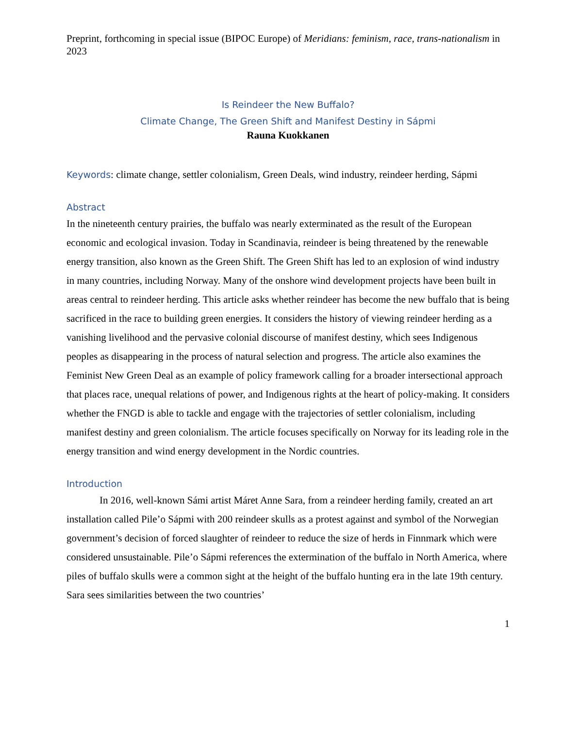Preprint, forthcoming in special issue (BIPOC Europe) of Meridians: feminism, race, trans-nationalism in 2023
Is Reindeer the New Buffalo?
Climate Change, The Green Shift and Manifest Destiny in Sápmi
Rauna Kuokkanen
Keywords: climate change, settler colonialism, Green Deals, wind industry, reindeer herding, Sápmi
Abstract
In the nineteenth century prairies, the buffalo was nearly exterminated as the result of the European economic and ecological invasion. Today in Scandinavia, reindeer is being threatened by the renewable energy transition, also known as the Green Shift. The Green Shift has led to an explosion of wind industry in many countries, including Norway. Many of the onshore wind development projects have been built in areas central to reindeer herding. This article asks whether reindeer has become the new buffalo that is being sacrificed in the race to building green energies. It considers the history of viewing reindeer herding as a vanishing livelihood and the pervasive colonial discourse of manifest destiny, which sees Indigenous peoples as disappearing in the process of natural selection and progress. The article also examines the Feminist New Green Deal as an example of policy framework calling for a broader intersectional approach that places race, unequal relations of power, and Indigenous rights at the heart of policy-making. It considers whether the FNGD is able to tackle and engage with the trajectories of settler colonialism, including manifest destiny and green colonialism. The article focuses specifically on Norway for its leading role in the energy transition and wind energy development in the Nordic countries.
Introduction
In 2016, well-known Sámi artist Máret Anne Sara, from a reindeer herding family, created an art installation called Pile’o Sápmi with 200 reindeer skulls as a protest against and symbol of the Norwegian government’s decision of forced slaughter of reindeer to reduce the size of herds in Finnmark which were considered unsustainable. Pile’o Sápmi references the extermination of the buffalo in North America, where piles of buffalo skulls were a common sight at the height of the buffalo hunting era in the late 19th century. Sara sees similarities between the two countries’
1